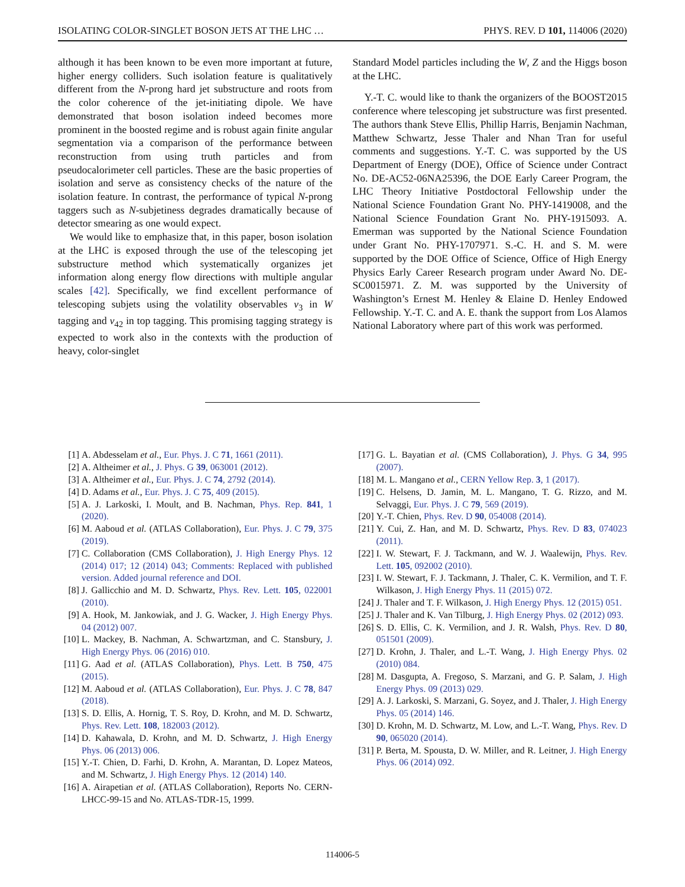ISOLATING COLOR-SINGLET BOSON JETS AT THE LHC … PHYS. REV. D 101, 114006 (2020)
although it has been known to be even more important at future, higher energy colliders. Such isolation feature is qualitatively different from the N-prong hard jet substructure and roots from the color coherence of the jet-initiating dipole. We have demonstrated that boson isolation indeed becomes more prominent in the boosted regime and is robust again finite angular segmentation via a comparison of the performance between reconstruction from using truth particles and from pseudocalorimeter cell particles. These are the basic properties of isolation and serve as consistency checks of the nature of the isolation feature. In contrast, the performance of typical N-prong taggers such as N-subjetiness degrades dramatically because of detector smearing as one would expect.
We would like to emphasize that, in this paper, boson isolation at the LHC is exposed through the use of the telescoping jet substructure method which systematically organizes jet information along energy flow directions with multiple angular scales [42]. Specifically, we find excellent performance of telescoping subjets using the volatility observables v<sub>3</sub> in W tagging and v<sub>42</sub> in top tagging. This promising tagging strategy is expected to work also in the contexts with the production of heavy, color-singlet
Standard Model particles including the W, Z and the Higgs boson at the LHC.
Y.-T. C. would like to thank the organizers of the BOOST2015 conference where telescoping jet substructure was first presented. The authors thank Steve Ellis, Phillip Harris, Benjamin Nachman, Matthew Schwartz, Jesse Thaler and Nhan Tran for useful comments and suggestions. Y.-T. C. was supported by the US Department of Energy (DOE), Office of Science under Contract No. DE-AC52-06NA25396, the DOE Early Career Program, the LHC Theory Initiative Postdoctoral Fellowship under the National Science Foundation Grant No. PHY-1419008, and the National Science Foundation Grant No. PHY-1915093. A. Emerman was supported by the National Science Foundation under Grant No. PHY-1707971. S.-C. H. and S. M. were supported by the DOE Office of Science, Office of High Energy Physics Early Career Research program under Award No. DE-SC0015971. Z. M. was supported by the University of Washington’s Ernest M. Henley & Elaine D. Henley Endowed Fellowship. Y.-T. C. and A. E. thank the support from Los Alamos National Laboratory where part of this work was performed.
[1] A. Abdesselam et al., Eur. Phys. J. C 71, 1661 (2011).
[2] A. Altheimer et al., J. Phys. G 39, 063001 (2012).
[3] A. Altheimer et al., Eur. Phys. J. C 74, 2792 (2014).
[4] D. Adams et al., Eur. Phys. J. C 75, 409 (2015).
[5] A. J. Larkoski, I. Moult, and B. Nachman, Phys. Rep. 841, 1 (2020).
[6] M. Aaboud et al. (ATLAS Collaboration), Eur. Phys. J. C 79, 375 (2019).
[7] C. Collaboration (CMS Collaboration), J. High Energy Phys. 12 (2014) 017; 12 (2014) 043; Comments: Replaced with published version. Added journal reference and DOI.
[8] J. Gallicchio and M. D. Schwartz, Phys. Rev. Lett. 105, 022001 (2010).
[9] A. Hook, M. Jankowiak, and J. G. Wacker, J. High Energy Phys. 04 (2012) 007.
[10] L. Mackey, B. Nachman, A. Schwartzman, and C. Stansbury, J. High Energy Phys. 06 (2016) 010.
[11] G. Aad et al. (ATLAS Collaboration), Phys. Lett. B 750, 475 (2015).
[12] M. Aaboud et al. (ATLAS Collaboration), Eur. Phys. J. C 78, 847 (2018).
[13] S. D. Ellis, A. Hornig, T. S. Roy, D. Krohn, and M. D. Schwartz, Phys. Rev. Lett. 108, 182003 (2012).
[14] D. Kahawala, D. Krohn, and M. D. Schwartz, J. High Energy Phys. 06 (2013) 006.
[15] Y.-T. Chien, D. Farhi, D. Krohn, A. Marantan, D. Lopez Mateos, and M. Schwartz, J. High Energy Phys. 12 (2014) 140.
[16] A. Airapetian et al. (ATLAS Collaboration), Reports No. CERN-LHCC-99-15 and No. ATLAS-TDR-15, 1999.
[17] G. L. Bayatian et al. (CMS Collaboration), J. Phys. G 34, 995 (2007).
[18] M. L. Mangano et al., CERN Yellow Rep. 3, 1 (2017).
[19] C. Helsens, D. Jamin, M. L. Mangano, T. G. Rizzo, and M. Selvaggi, Eur. Phys. J. C 79, 569 (2019).
[20] Y.-T. Chien, Phys. Rev. D 90, 054008 (2014).
[21] Y. Cui, Z. Han, and M. D. Schwartz, Phys. Rev. D 83, 074023 (2011).
[22] I. W. Stewart, F. J. Tackmann, and W. J. Waalewijn, Phys. Rev. Lett. 105, 092002 (2010).
[23] I. W. Stewart, F. J. Tackmann, J. Thaler, C. K. Vermilion, and T. F. Wilkason, J. High Energy Phys. 11 (2015) 072.
[24] J. Thaler and T. F. Wilkason, J. High Energy Phys. 12 (2015) 051.
[25] J. Thaler and K. Van Tilburg, J. High Energy Phys. 02 (2012) 093.
[26] S. D. Ellis, C. K. Vermilion, and J. R. Walsh, Phys. Rev. D 80, 051501 (2009).
[27] D. Krohn, J. Thaler, and L.-T. Wang, J. High Energy Phys. 02 (2010) 084.
[28] M. Dasgupta, A. Fregoso, S. Marzani, and G. P. Salam, J. High Energy Phys. 09 (2013) 029.
[29] A. J. Larkoski, S. Marzani, G. Soyez, and J. Thaler, J. High Energy Phys. 05 (2014) 146.
[30] D. Krohn, M. D. Schwartz, M. Low, and L.-T. Wang, Phys. Rev. D 90, 065020 (2014).
[31] P. Berta, M. Spousta, D. W. Miller, and R. Leitner, J. High Energy Phys. 06 (2014) 092.
114006-5